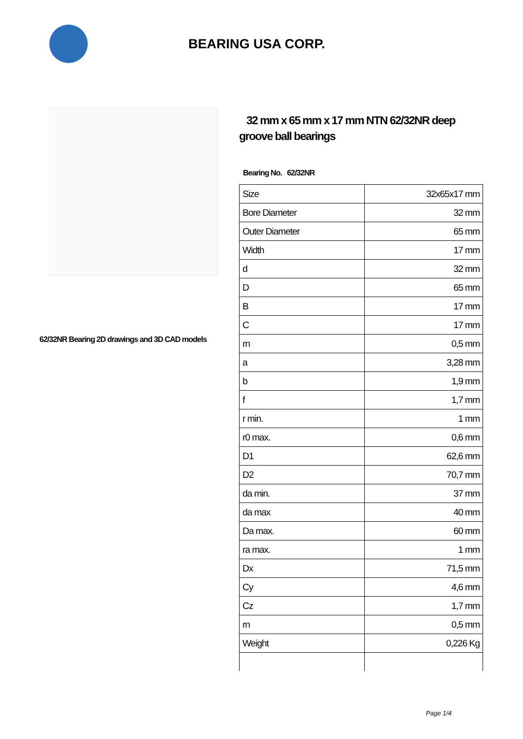BEARING USA CORP.
62/32NR Bearing 2D drawings and 3D CAD models
32 mm x 65 mm x 17 mm NTN 62/32NR deep groove ball bearings
Bearing No. 62/32NR
| Size | 32x65x17 mm |
| Bore Diameter | 32 mm |
| Outer Diameter | 65 mm |
| Width | 17 mm |
| d | 32 mm |
| D | 65 mm |
| B | 17 mm |
| C | 17 mm |
| rn | 0,5 mm |
| a | 3,28 mm |
| b | 1,9 mm |
| f | 1,7 mm |
| r min. | 1 mm |
| r0 max. | 0,6 mm |
| D1 | 62,6 mm |
| D2 | 70,7 mm |
| da min. | 37 mm |
| da max | 40 mm |
| Da max. | 60 mm |
| ra max. | 1 mm |
| Dx | 71,5 mm |
| Cy | 4,6 mm |
| Cz | 1,7 mm |
| rn | 0,5 mm |
| Weight | 0,226 Kg |
Page 1/4